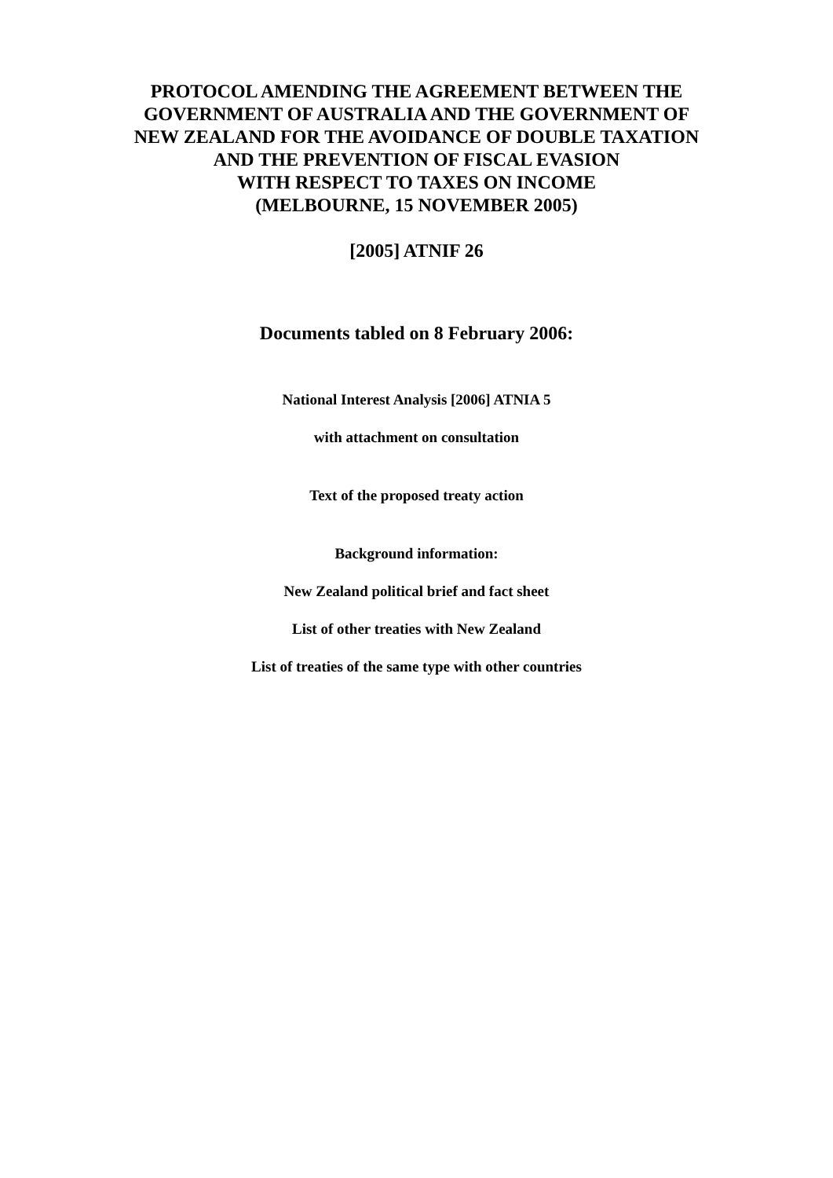PROTOCOL AMENDING THE AGREEMENT BETWEEN THE
GOVERNMENT OF AUSTRALIA AND THE GOVERNMENT OF
NEW ZEALAND FOR THE AVOIDANCE OF DOUBLE TAXATION
AND THE PREVENTION OF FISCAL EVASION
WITH RESPECT TO TAXES ON INCOME
(MELBOURNE, 15 NOVEMBER 2005)
[2005] ATNIF 26
Documents tabled on 8 February 2006:
National Interest Analysis [2006] ATNIA 5
with attachment on consultation
Text of the proposed treaty action
Background information:
New Zealand political brief and fact sheet
List of other treaties with New Zealand
List of treaties of the same type with other countries